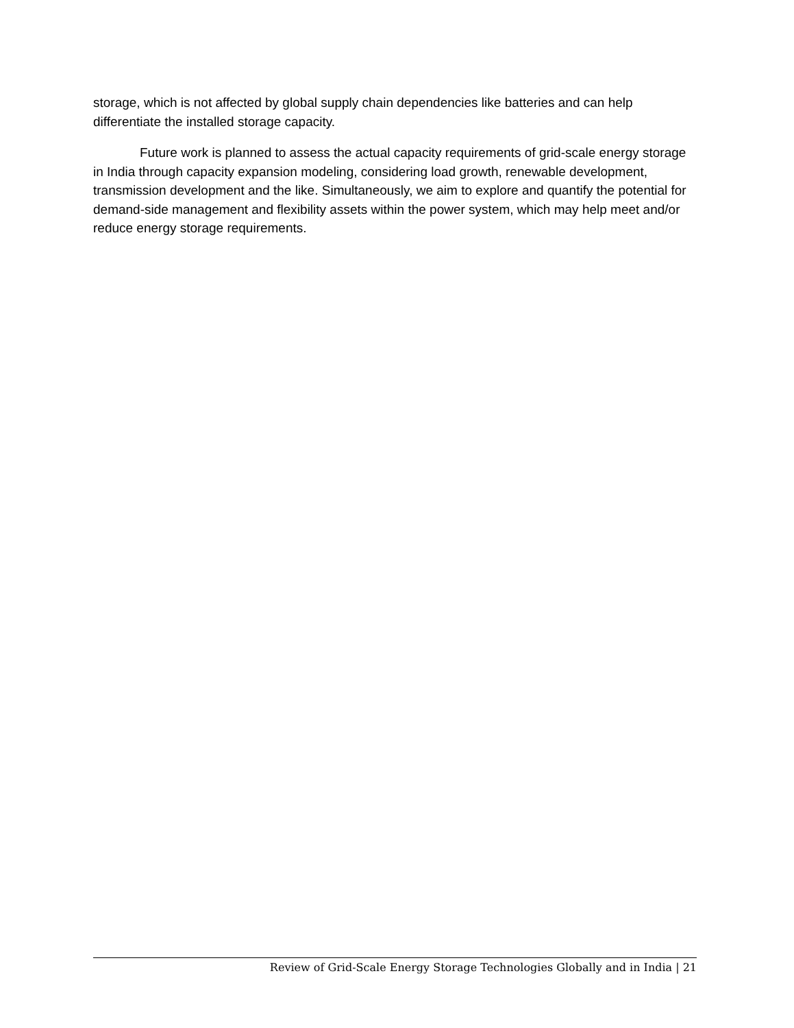storage, which is not affected by global supply chain dependencies like batteries and can help differentiate the installed storage capacity.
Future work is planned to assess the actual capacity requirements of grid-scale energy storage in India through capacity expansion modeling, considering load growth, renewable development, transmission development and the like. Simultaneously, we aim to explore and quantify the potential for demand-side management and flexibility assets within the power system, which may help meet and/or reduce energy storage requirements.
Review of Grid-Scale Energy Storage Technologies Globally and in India | 21